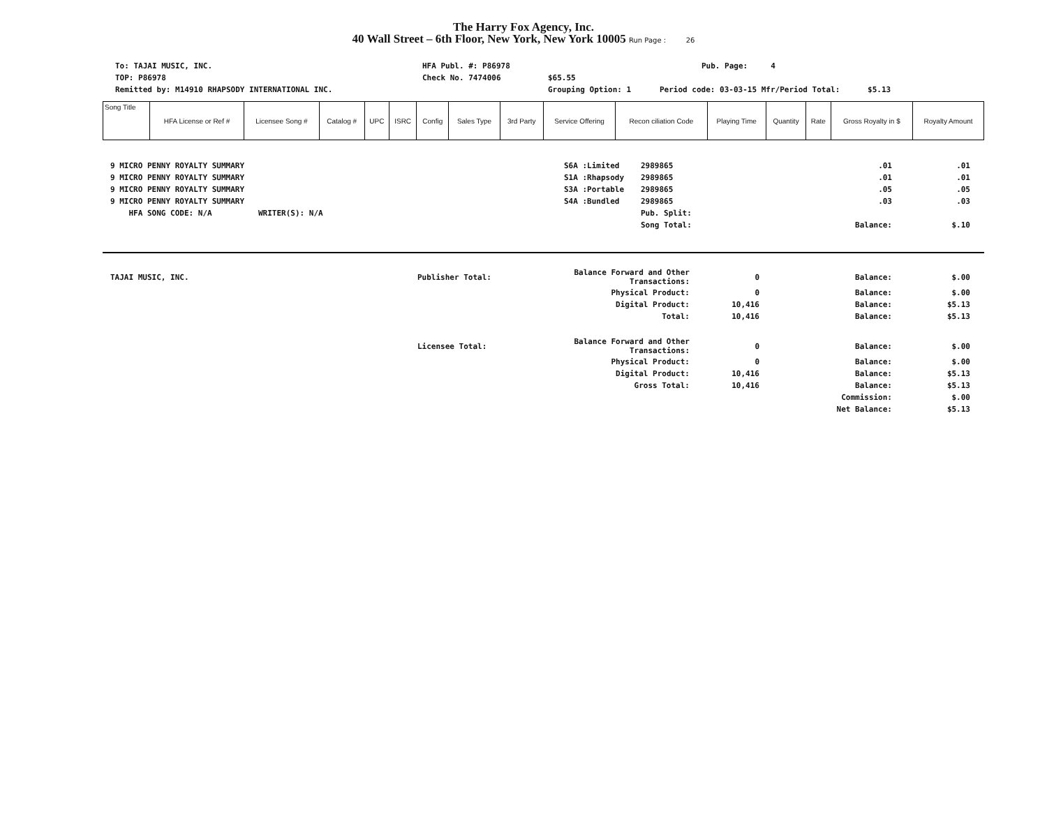The Harry Fox Agency, Inc.
40 Wall Street – 6th Floor, New York, New York 10005 Run Page : 26
To: TAJAI MUSIC, INC. HFA Publ. #: P86978 Pub. Page: 4
TOP: P86978 Check No. 7474006 $65.55
Remitted by: M14910 RHAPSODY INTERNATIONAL INC. Grouping Option: 1 Period code: 03-03-15 Mfr/Period Total: $5.13
| Song Title | HFA License or Ref # | Licensee Song # | Catalog # | UPC | ISRC | Config | Sales Type | 3rd Party | Service Offering | Recon ciliation Code | Playing Time | Quantity | Rate | Gross Royalty in $ | Royalty Amount |
| --- | --- | --- | --- | --- | --- | --- | --- | --- | --- | --- | --- | --- | --- | --- | --- |
| 9 MICRO PENNY ROYALTY SUMMARY | S6A :Limited | 2989865 | .01 | .01 |
| 9 MICRO PENNY ROYALTY SUMMARY | S1A :Rhapsody | 2989865 | .01 | .01 |
| 9 MICRO PENNY ROYALTY SUMMARY | S3A :Portable | 2989865 | .05 | .05 |
| 9 MICRO PENNY ROYALTY SUMMARY | S4A :Bundled | 2989865 | .03 | .03 |
| HFA SONG CODE: N/A WRITER(S): N/A | | Pub. Split: | | |
| | | Song Total: | Balance: | $.10 |
| TAJAI MUSIC, INC. | Publisher Total: | Balance Forward and Other Transactions: | 0 | Balance: | $.00 |
| | | Physical Product: | 0 | Balance: | $.00 |
| | | Digital Product: | 10,416 | Balance: | $5.13 |
| | | Total: | 10,416 | Balance: | $5.13 |
| | Licensee Total: | Balance Forward and Other Transactions: | 0 | Balance: | $.00 |
| | | Physical Product: | 0 | Balance: | $.00 |
| | | Digital Product: | 10,416 | Balance: | $5.13 |
| | | Gross Total: | 10,416 | Balance: | $5.13 |
| | | | | Commission: | $.00 |
| | | | | Net Balance: | $5.13 |